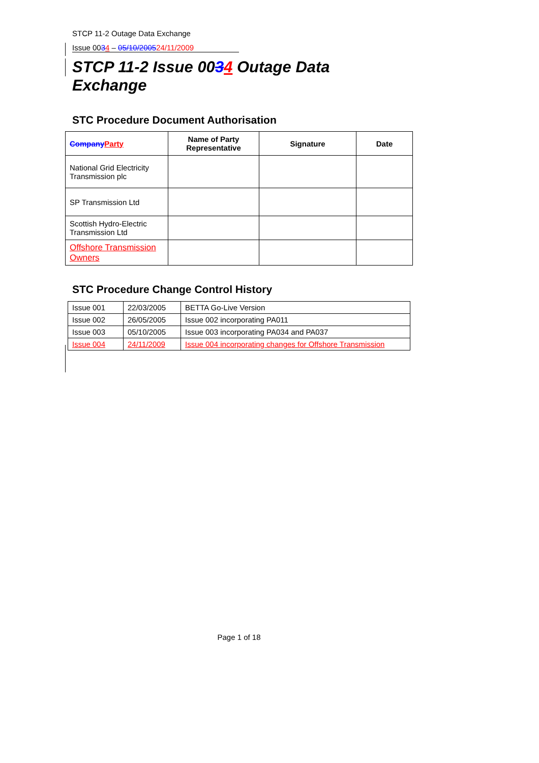STCP 11-2 Outage Data Exchange
Issue 0034 – 05/10/200524/11/2009
STCP 11-2 Issue 0034 Outage Data
Exchange
STC Procedure Document Authorisation
| Company Party | Name of Party Representative | Signature | Date |
| --- | --- | --- | --- |
| National Grid Electricity Transmission plc | | | |
| SP Transmission Ltd | | | |
| Scottish Hydro-Electric Transmission Ltd | | | |
| Offshore Transmission Owners | | | |
STC Procedure Change Control History
| Issue 001 | 22/03/2005 | BETTA Go-Live Version |
| Issue 002 | 26/05/2005 | Issue 002 incorporating PA011 |
| Issue 003 | 05/10/2005 | Issue 003 incorporating PA034 and PA037 |
| Issue 004 | 24/11/2009 | Issue 004 incorporating changes for Offshore Transmission |
Page 1 of 18